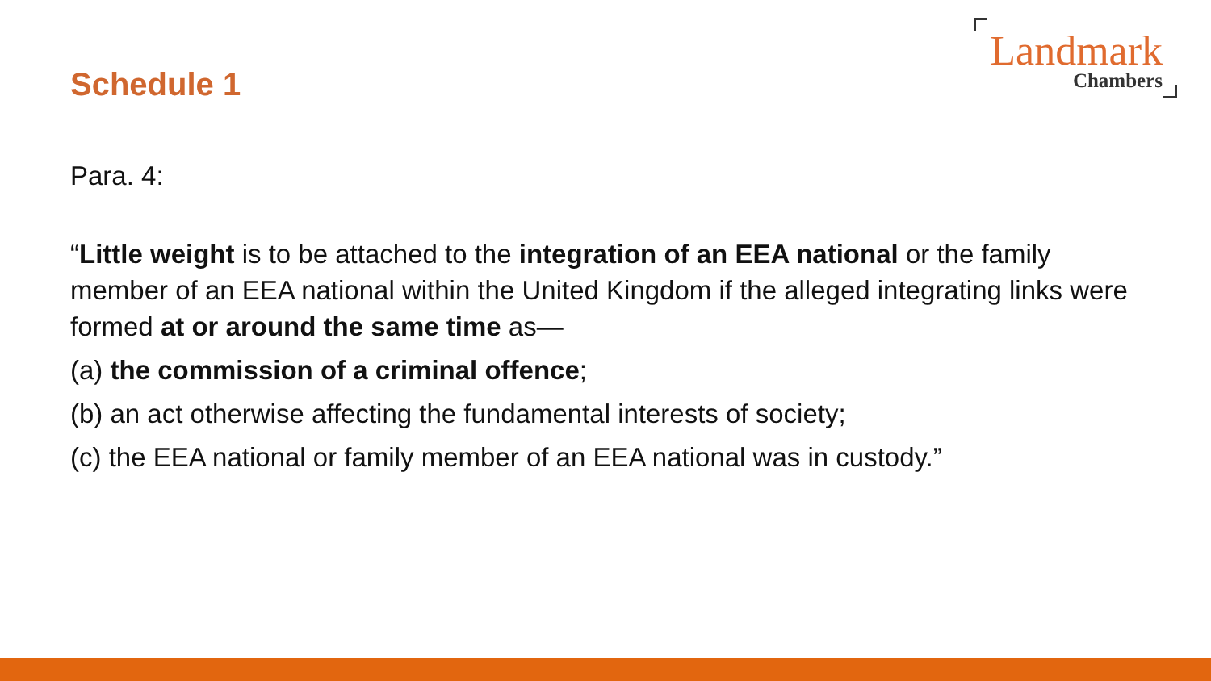Schedule 1
Landmark
Chambers
Para. 4:
“Little weight is to be attached to the integration of an EEA national or the family member of an EEA national within the United Kingdom if the alleged integrating links were formed at or around the same time as—
(a) the commission of a criminal offence;
(b) an act otherwise affecting the fundamental interests of society;
(c) the EEA national or family member of an EEA national was in custody.”